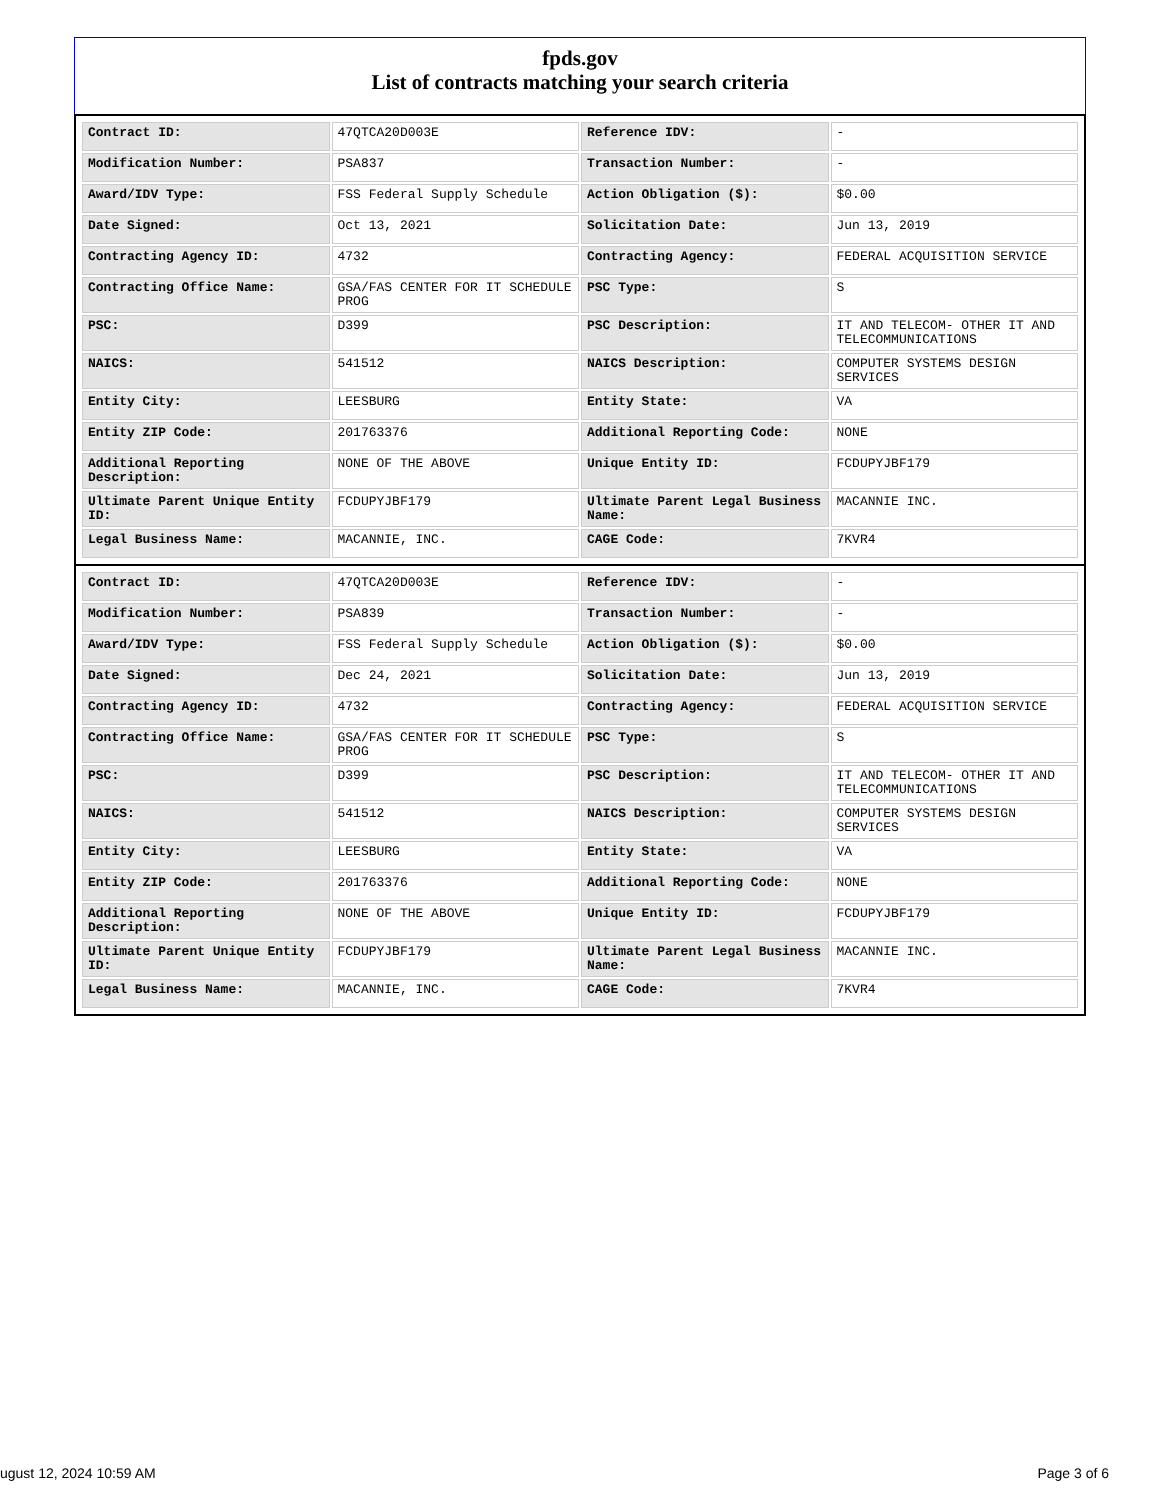fpds.gov
List of contracts matching your search criteria
| Contract ID: | 47QTCA20D003E | Reference IDV: | - |
| Modification Number: | PSA837 | Transaction Number: | - |
| Award/IDV Type: | FSS Federal Supply Schedule | Action Obligation ($): | $0.00 |
| Date Signed: | Oct 13, 2021 | Solicitation Date: | Jun 13, 2019 |
| Contracting Agency ID: | 4732 | Contracting Agency: | FEDERAL ACQUISITION SERVICE |
| Contracting Office Name: | GSA/FAS CENTER FOR IT SCHEDULE PROG | PSC Type: | S |
| PSC: | D399 | PSC Description: | IT AND TELECOM- OTHER IT AND TELECOMMUNICATIONS |
| NAICS: | 541512 | NAICS Description: | COMPUTER SYSTEMS DESIGN SERVICES |
| Entity City: | LEESBURG | Entity State: | VA |
| Entity ZIP Code: | 201763376 | Additional Reporting Code: | NONE |
| Additional Reporting Description: | NONE OF THE ABOVE | Unique Entity ID: | FCDUPYJBF179 |
| Ultimate Parent Unique Entity ID: | FCDUPYJBF179 | Ultimate Parent Legal Business Name: | MACANNIE INC. |
| Legal Business Name: | MACANNIE, INC. | CAGE Code: | 7KVR4 |
| Contract ID: | 47QTCA20D003E | Reference IDV: | - |
| Modification Number: | PSA839 | Transaction Number: | - |
| Award/IDV Type: | FSS Federal Supply Schedule | Action Obligation ($): | $0.00 |
| Date Signed: | Dec 24, 2021 | Solicitation Date: | Jun 13, 2019 |
| Contracting Agency ID: | 4732 | Contracting Agency: | FEDERAL ACQUISITION SERVICE |
| Contracting Office Name: | GSA/FAS CENTER FOR IT SCHEDULE PROG | PSC Type: | S |
| PSC: | D399 | PSC Description: | IT AND TELECOM- OTHER IT AND TELECOMMUNICATIONS |
| NAICS: | 541512 | NAICS Description: | COMPUTER SYSTEMS DESIGN SERVICES |
| Entity City: | LEESBURG | Entity State: | VA |
| Entity ZIP Code: | 201763376 | Additional Reporting Code: | NONE |
| Additional Reporting Description: | NONE OF THE ABOVE | Unique Entity ID: | FCDUPYJBF179 |
| Ultimate Parent Unique Entity ID: | FCDUPYJBF179 | Ultimate Parent Legal Business Name: | MACANNIE INC. |
| Legal Business Name: | MACANNIE, INC. | CAGE Code: | 7KVR4 |
ugust 12, 2024 10:59 AM Page 3 of 6